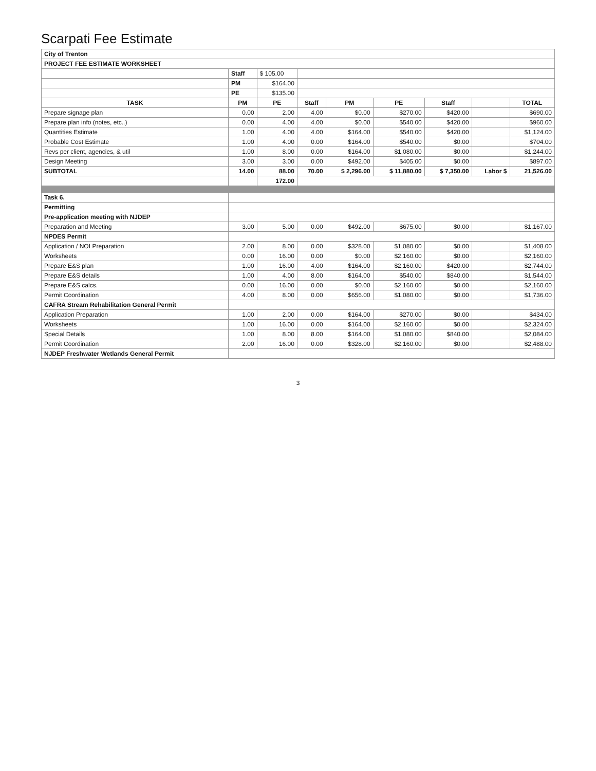Scarpati Fee Estimate
| City of Trenton | | | | | | | | |
| PROJECT FEE ESTIMATE WORKSHEET | | | | | | | | |
| | Staff | $ 105.00 | | | | | | |
| | PM | $164.00 | | | | | | |
| | PE | $135.00 | | | | | | |
| TASK | PM | PE | Staff | PM | PE | Staff | | TOTAL |
| Prepare signage plan | 0.00 | 2.00 | 4.00 | $0.00 | $270.00 | $420.00 | | $690.00 |
| Prepare plan info (notes, etc..) | 0.00 | 4.00 | 4.00 | $0.00 | $540.00 | $420.00 | | $960.00 |
| Quantities Estimate | 1.00 | 4.00 | 4.00 | $164.00 | $540.00 | $420.00 | | $1,124.00 |
| Probable Cost Estimate | 1.00 | 4.00 | 0.00 | $164.00 | $540.00 | $0.00 | | $704.00 |
| Revs per client, agencies, & util | 1.00 | 8.00 | 0.00 | $164.00 | $1,080.00 | $0.00 | | $1,244.00 |
| Design Meeting | 3.00 | 3.00 | 0.00 | $492.00 | $405.00 | $0.00 | | $897.00 |
| SUBTOTAL | 14.00 | 88.00 | 70.00 | $ 2,296.00 | $ 11,880.00 | $ 7,350.00 | Labor $ | 21,526.00 |
| | | 172.00 | | | | | | |
| Task 6. | | | | | | | | |
| Permitting | | | | | | | | |
| Pre-application meeting with NJDEP | | | | | | | | |
| Preparation and Meeting | 3.00 | 5.00 | 0.00 | $492.00 | $675.00 | $0.00 | | $1,167.00 |
| NPDES Permit | | | | | | | | |
| Application / NOI Preparation | 2.00 | 8.00 | 0.00 | $328.00 | $1,080.00 | $0.00 | | $1,408.00 |
| Worksheets | 0.00 | 16.00 | 0.00 | $0.00 | $2,160.00 | $0.00 | | $2,160.00 |
| Prepare E&S plan | 1.00 | 16.00 | 4.00 | $164.00 | $2,160.00 | $420.00 | | $2,744.00 |
| Prepare E&S details | 1.00 | 4.00 | 8.00 | $164.00 | $540.00 | $840.00 | | $1,544.00 |
| Prepare E&S calcs. | 0.00 | 16.00 | 0.00 | $0.00 | $2,160.00 | $0.00 | | $2,160.00 |
| Permit Coordination | 4.00 | 8.00 | 0.00 | $656.00 | $1,080.00 | $0.00 | | $1,736.00 |
| CAFRA Stream Rehabilitation General Permit | | | | | | | | |
| Application Preparation | 1.00 | 2.00 | 0.00 | $164.00 | $270.00 | $0.00 | | $434.00 |
| Worksheets | 1.00 | 16.00 | 0.00 | $164.00 | $2,160.00 | $0.00 | | $2,324.00 |
| Special Details | 1.00 | 8.00 | 8.00 | $164.00 | $1,080.00 | $840.00 | | $2,084.00 |
| Permit Coordination | 2.00 | 16.00 | 0.00 | $328.00 | $2,160.00 | $0.00 | | $2,488.00 |
| NJDEP Freshwater Wetlands General Permit | | | | | | | | |
3